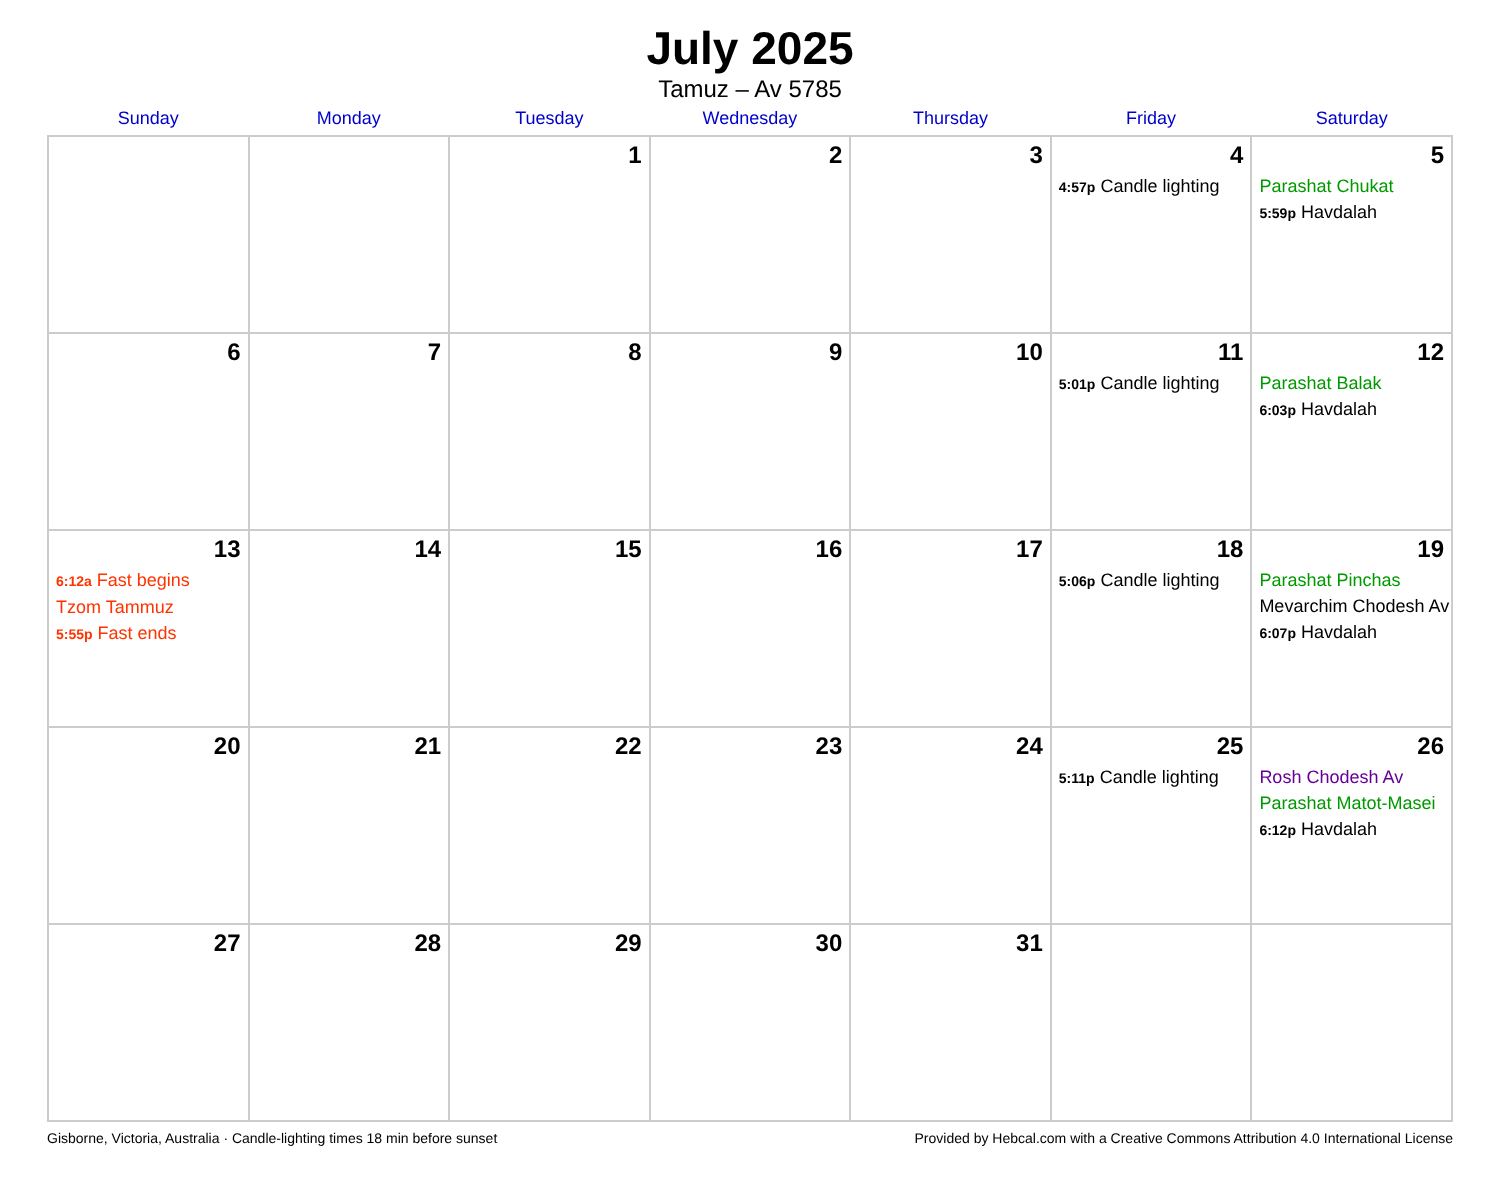July 2025
Tamuz – Av 5785
| Sunday | Monday | Tuesday | Wednesday | Thursday | Friday | Saturday |
| --- | --- | --- | --- | --- | --- | --- |
| | | 1 | 2 | 3 | 4 4:57p Candle lighting | 5 Parashat Chukat 5:59p Havdalah |
| 6 | 7 | 8 | 9 | 10 | 11 5:01p Candle lighting | 12 Parashat Balak 6:03p Havdalah |
| 13 6:12a Fast begins Tzom Tammuz 5:55p Fast ends | 14 | 15 | 16 | 17 | 18 5:06p Candle lighting | 19 Parashat Pinchas Mevarchim Chodesh Av 6:07p Havdalah |
| 20 | 21 | 22 | 23 | 24 | 25 5:11p Candle lighting | 26 Rosh Chodesh Av Parashat Matot-Masei 6:12p Havdalah |
| 27 | 28 | 29 | 30 | 31 | | |
Gisborne, Victoria, Australia · Candle-lighting times 18 min before sunset Provided by Hebcal.com with a Creative Commons Attribution 4.0 International License